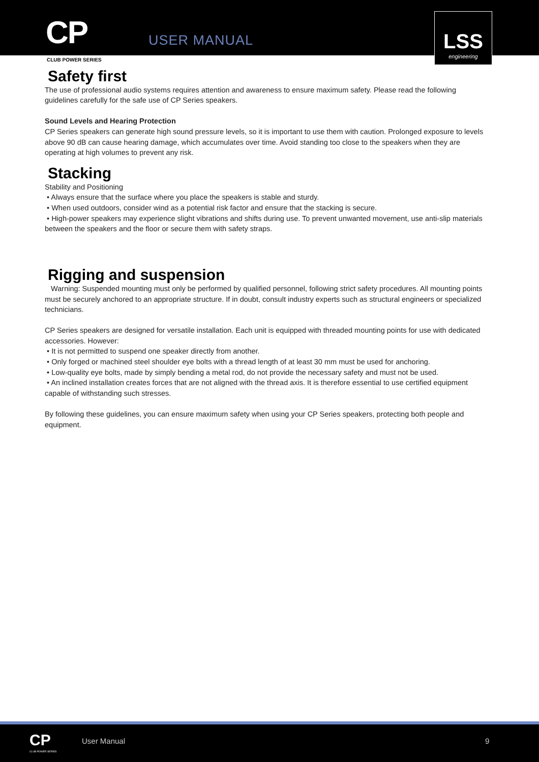CP
CLUB POWER SERIES
USER MANUAL
LSS
engineering
Safety first
The use of professional audio systems requires attention and awareness to ensure maximum safety. Please read the following guidelines carefully for the safe use of CP Series speakers.
Sound Levels and Hearing Protection
CP Series speakers can generate high sound pressure levels, so it is important to use them with caution. Prolonged exposure to levels above 90 dB can cause hearing damage, which accumulates over time. Avoid standing too close to the speakers when they are operating at high volumes to prevent any risk.
Stacking
Stability and Positioning
• Always ensure that the surface where you place the speakers is stable and sturdy.
• When used outdoors, consider wind as a potential risk factor and ensure that the stacking is secure.
• High-power speakers may experience slight vibrations and shifts during use. To prevent unwanted movement, use anti-slip materials between the speakers and the floor or secure them with safety straps.
Rigging and suspension
Warning: Suspended mounting must only be performed by qualified personnel, following strict safety procedures. All mounting points must be securely anchored to an appropriate structure. If in doubt, consult industry experts such as structural engineers or specialized technicians.
CP Series speakers are designed for versatile installation. Each unit is equipped with threaded mounting points for use with dedicated accessories. However:
• It is not permitted to suspend one speaker directly from another.
• Only forged or machined steel shoulder eye bolts with a thread length of at least 30 mm must be used for anchoring.
• Low-quality eye bolts, made by simply bending a metal rod, do not provide the necessary safety and must not be used.
• An inclined installation creates forces that are not aligned with the thread axis. It is therefore essential to use certified equipment capable of withstanding such stresses.
By following these guidelines, you can ensure maximum safety when using your CP Series speakers, protecting both people and equipment.
CP
CLUB POWER SERIES
User Manual 9